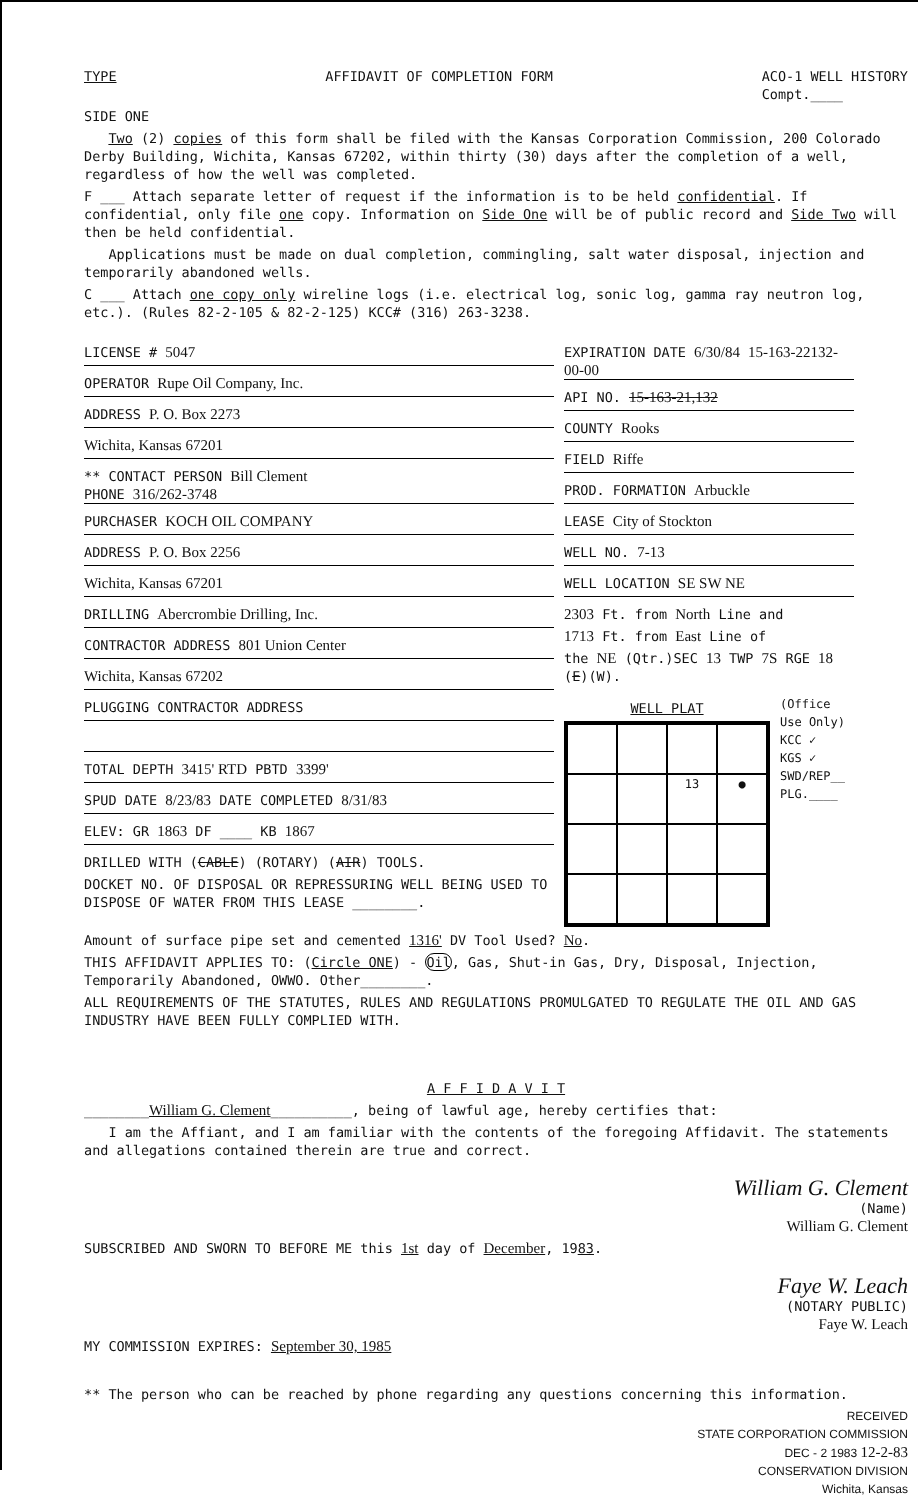TYPE AFFIDAVIT OF COMPLETION FORM ACO-1 WELL HISTORY
Compt.____
SIDE ONE
Two (2) copies of this form shall be filed with the Kansas Corporation Commission, 200 Colorado Derby Building, Wichita, Kansas 67202, within thirty (30) days after the completion of a well, regardless of how the well was completed.
F ___ Attach separate letter of request if the information is to be held confidential. If confidential, only file one copy. Information on Side One will be of public record and Side Two will then be held confidential.
Applications must be made on dual completion, commingling, salt water disposal, injection and temporarily abandoned wells.
C ___ Attach one copy only wireline logs (i.e. electrical log, sonic log, gamma ray neutron log, etc.). (Rules 82-2-105 & 82-2-125) KCC# (316) 263-3238.
LICENSE # 5047
OPERATOR Rupe Oil Company, Inc.
ADDRESS P. O. Box 2273
Wichita, Kansas 67201
** CONTACT PERSON Bill Clement
PHONE 316/262-3748
PURCHASER KOCH OIL COMPANY
ADDRESS P. O. Box 2256
Wichita, Kansas 67201
DRILLING Abercrombie Drilling, Inc.
CONTRACTOR ADDRESS 801 Union Center
Wichita, Kansas 67202
PLUGGING CONTRACTOR ADDRESS
TOTAL DEPTH 3415' RTD PBTD 3399'
SPUD DATE 8/23/83 DATE COMPLETED 8/31/83
ELEV: GR 1863 DF ____ KB 1867
DRILLED WITH (CABLE) (ROTARY) (AIR) TOOLS.
DOCKET NO. OF DISPOSAL OR REPRESSURING WELL BEING USED TO DISPOSE OF WATER FROM THIS LEASE ________.
EXPIRATION DATE 6/30/84 15-163-22132-00-00
API NO. 15-163-21,132
COUNTY Rooks
FIELD Riffe
PROD. FORMATION Arbuckle
LEASE City of Stockton
WELL NO. 7-13
WELL LOCATION SE SW NE
2303 Ft. from North Line and
1713 Ft. from East Line of
the NE (Qtr.)SEC 13 TWP 7S RGE 18 (E)(W).
WELL PLAT
13
●
(Office Use Only)
KCC ✓
KGS ✓
SWD/REP__
PLG.____
Amount of surface pipe set and cemented 1316' DV Tool Used? No.
THIS AFFIDAVIT APPLIES TO: (Circle ONE) - Oil, Gas, Shut-in Gas, Dry, Disposal, Injection, Temporarily Abandoned, OWWO. Other________.
ALL REQUIREMENTS OF THE STATUTES, RULES AND REGULATIONS PROMULGATED TO REGULATE THE OIL AND GAS INDUSTRY HAVE BEEN FULLY COMPLIED WITH.
A F F I D A V I T
________William G. Clement__________, being of lawful age, hereby certifies that:
I am the Affiant, and I am familiar with the contents of the foregoing Affidavit. The statements and allegations contained therein are true and correct.
William G. Clement
(Name)
William G. Clement
SUBSCRIBED AND SWORN TO BEFORE ME this 1st day of December, 1983.
Faye W. Leach
(NOTARY PUBLIC)
Faye W. Leach
MY COMMISSION EXPIRES: September 30, 1985
** The person who can be reached by phone regarding any questions concerning this information.
RECEIVED
STATE CORPORATION COMMISSION
DEC - 2 1983 12-2-83
CONSERVATION DIVISION
Wichita, Kansas